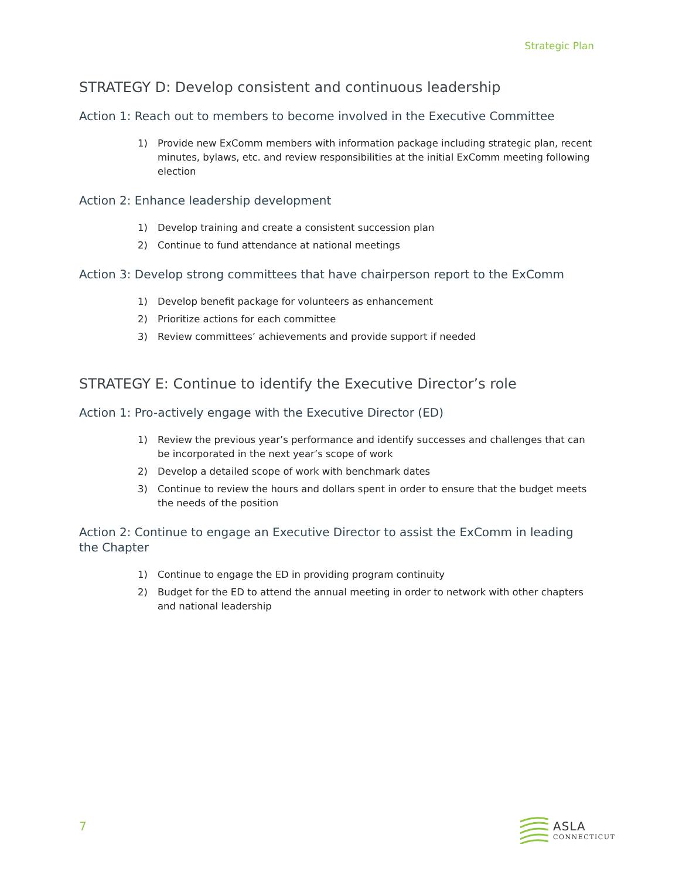Strategic Plan
STRATEGY D: Develop consistent and continuous leadership
Action 1: Reach out to members to become involved in the Executive Committee
1) Provide new ExComm members with information package including strategic plan, recent minutes, bylaws, etc. and review responsibilities at the initial ExComm meeting following election
Action 2: Enhance leadership development
1) Develop training and create a consistent succession plan
2) Continue to fund attendance at national meetings
Action 3: Develop strong committees that have chairperson report to the ExComm
1) Develop benefit package for volunteers as enhancement
2) Prioritize actions for each committee
3) Review committees’ achievements and provide support if needed
STRATEGY E: Continue to identify the Executive Director’s role
Action 1: Pro-actively engage with the Executive Director (ED)
1) Review the previous year’s performance and identify successes and challenges that can be incorporated in the next year’s scope of work
2) Develop a detailed scope of work with benchmark dates
3) Continue to review the hours and dollars spent in order to ensure that the budget meets the needs of the position
Action 2: Continue to engage an Executive Director to assist the ExComm in leading the Chapter
1) Continue to engage the ED in providing program continuity
2) Budget for the ED to attend the annual meeting in order to network with other chapters and national leadership
7
ASLA
CONNECTICUT